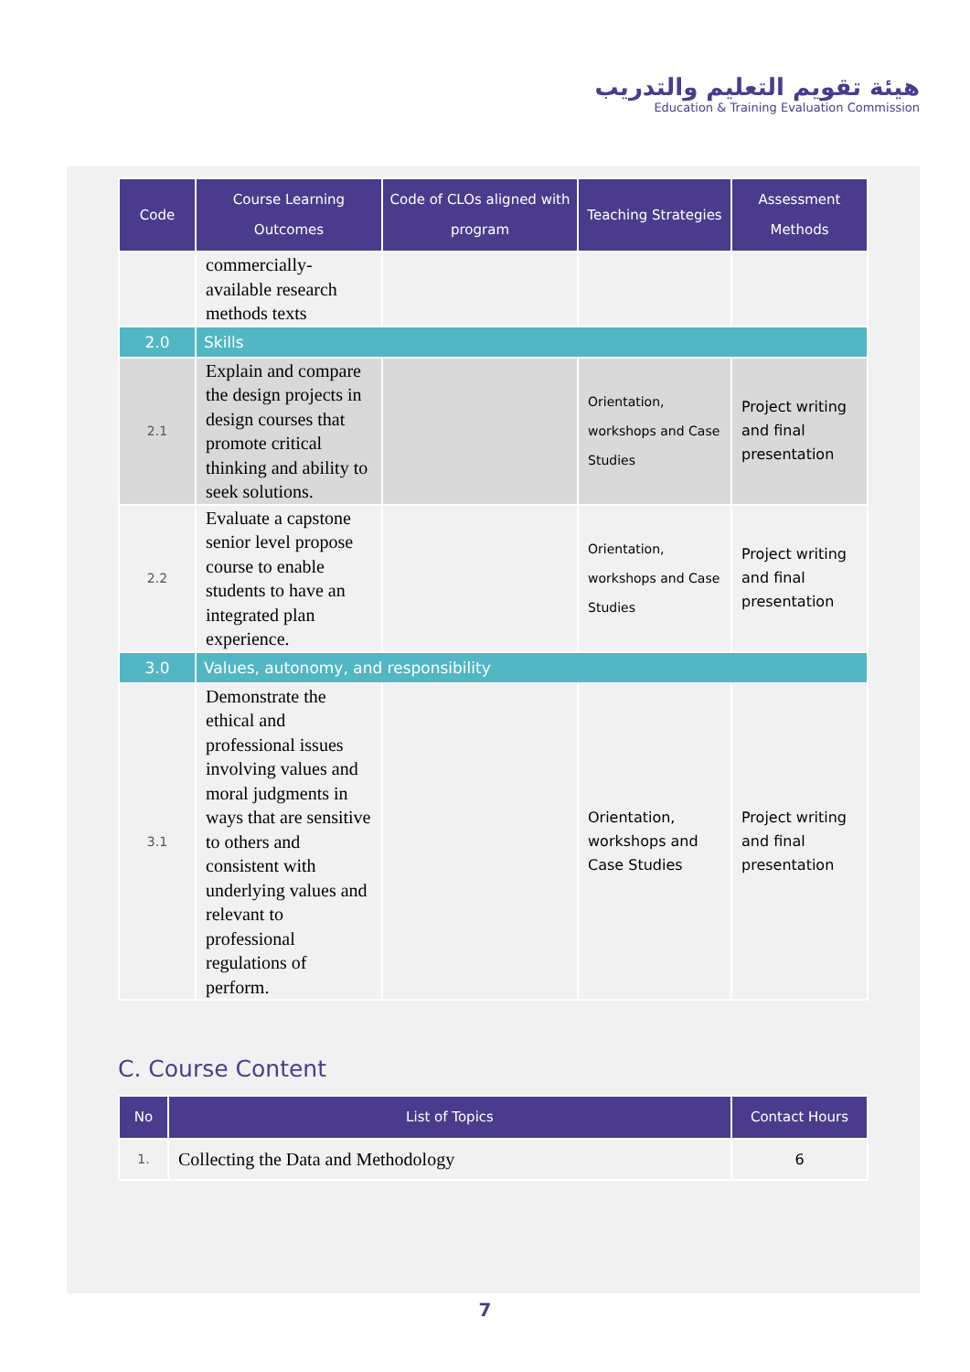هيئة تقويم التعليم والتدريب
Education & Training Evaluation Commission
| Code | Course Learning Outcomes | Code of CLOs aligned with program | Teaching Strategies | Assessment Methods |
| --- | --- | --- | --- | --- |
| | commercially-available research methods texts | | | |
| 2.0 | Skills | | | |
| 2.1 | Explain and compare the design projects in design courses that promote critical thinking and ability to seek solutions. | | Orientation, workshops and Case Studies | Project writing and final presentation |
| 2.2 | Evaluate a capstone senior level propose course to enable students to have an integrated plan experience. | | Orientation, workshops and Case Studies | Project writing and final presentation |
| 3.0 | Values, autonomy, and responsibility | | | |
| 3.1 | Demonstrate the ethical and professional issues involving values and moral judgments in ways that are sensitive to others and consistent with underlying values and relevant to professional regulations of perform. | | Orientation, workshops and Case Studies | Project writing and final presentation |
C. Course Content
| No | List of Topics | Contact Hours |
| --- | --- | --- |
| 1. | Collecting the Data and Methodology | 6 |
7